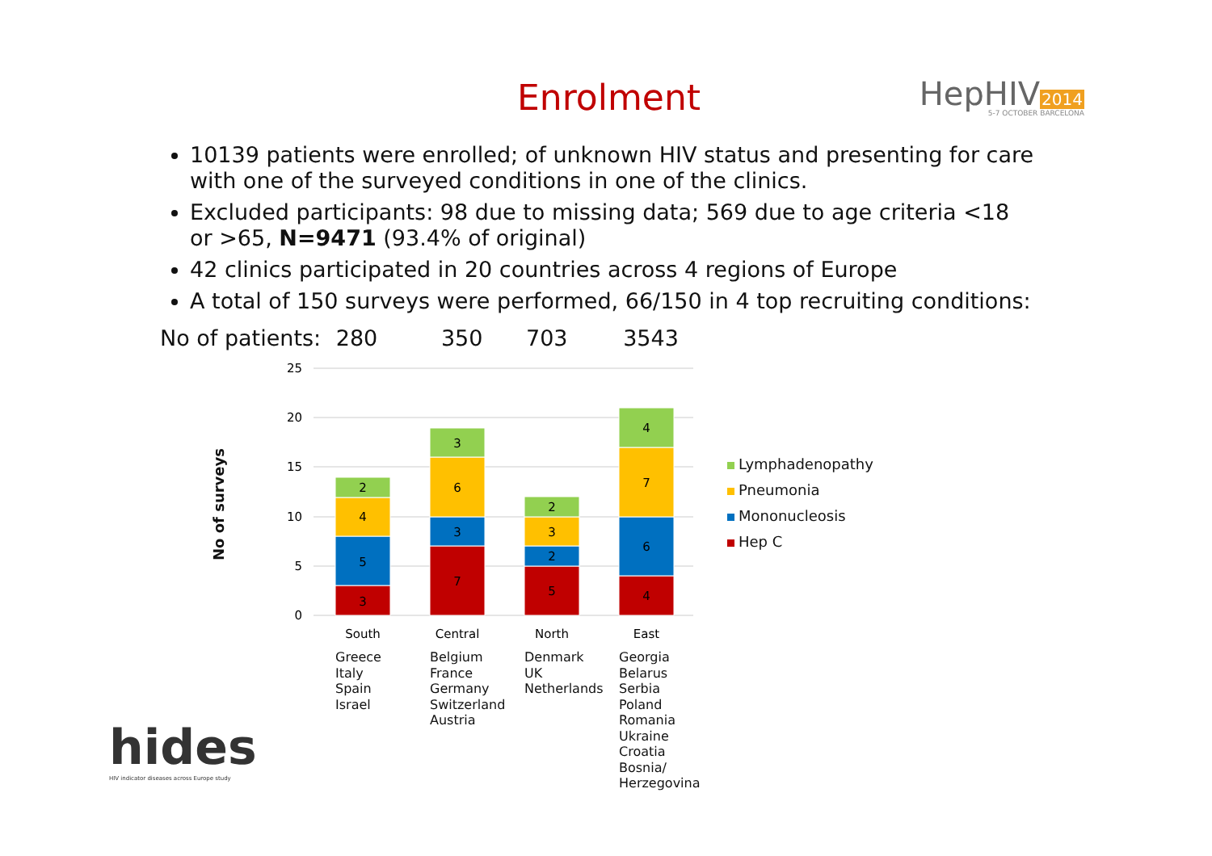Enrolment
HepHIV2014
5-7 OCTOBER BARCELONA
10139 patients were enrolled; of unknown HIV status and presenting for care with one of the surveyed conditions in one of the clinics.
Excluded participants: 98 due to missing data; 569 due to age criteria <18 or >65, N=9471 (93.4% of original)
42 clinics participated in 20 countries across 4 regions of Europe
A total of 150 surveys were performed, 66/150 in 4 top recruiting conditions:
No of patients: 280 350 703 3543
No of surveys
25
20
15
10
5
0
3
5
4
2
7
3
6
3
5
2
3
2
4
6
7
4
South
Central
North
East
Lymphadenopathy
Pneumonia
Mononucleosis
Hep C
Greece
Italy
Spain
Israel
Belgium
France
Germany
Switzerland
Austria
Denmark
UK
Netherlands
Georgia
Belarus
Serbia
Poland
Romania
Ukraine
Croatia
Bosnia/ Herzegovina
hides
HIV indicator diseases across Europe study